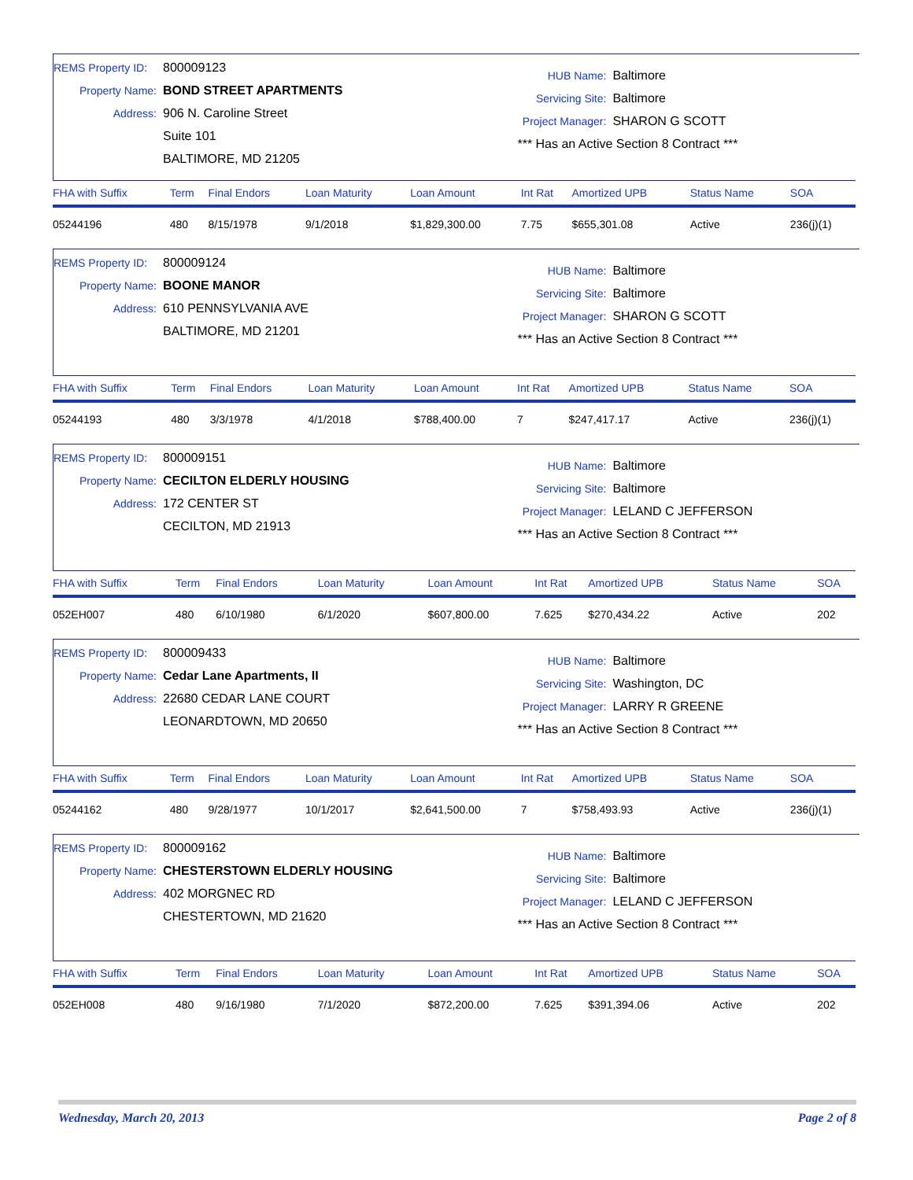REMS Property ID: 800009123
Property Name: BOND STREET APARTMENTS
Address: 906 N. Caroline Street
Suite 101
BALTIMORE, MD 21205
HUB Name: Baltimore
Servicing Site: Baltimore
Project Manager: SHARON G SCOTT
*** Has an Active Section 8 Contract ***
| FHA with Suffix | Term | Final Endors | Loan Maturity | Loan Amount | Int Rat | Amortized UPB | Status Name | SOA |
| --- | --- | --- | --- | --- | --- | --- | --- | --- |
| 05244196 | 480 | 8/15/1978 | 9/1/2018 | $1,829,300.00 | 7.75 | $655,301.08 | Active | 236(j)(1) |
REMS Property ID: 800009124
Property Name: BOONE MANOR
Address: 610 PENNSYLVANIA AVE
BALTIMORE, MD 21201
HUB Name: Baltimore
Servicing Site: Baltimore
Project Manager: SHARON G SCOTT
*** Has an Active Section 8 Contract ***
| FHA with Suffix | Term | Final Endors | Loan Maturity | Loan Amount | Int Rat | Amortized UPB | Status Name | SOA |
| --- | --- | --- | --- | --- | --- | --- | --- | --- |
| 05244193 | 480 | 3/3/1978 | 4/1/2018 | $788,400.00 | 7 | $247,417.17 | Active | 236(j)(1) |
REMS Property ID: 800009151
Property Name: CECILTON ELDERLY HOUSING
Address: 172 CENTER ST
CECILTON, MD 21913
HUB Name: Baltimore
Servicing Site: Baltimore
Project Manager: LELAND C JEFFERSON
*** Has an Active Section 8 Contract ***
| FHA with Suffix | Term | Final Endors | Loan Maturity | Loan Amount | Int Rat | Amortized UPB | Status Name | SOA |
| --- | --- | --- | --- | --- | --- | --- | --- | --- |
| 052EH007 | 480 | 6/10/1980 | 6/1/2020 | $607,800.00 | 7.625 | $270,434.22 | Active | 202 |
REMS Property ID: 800009433
Property Name: Cedar Lane Apartments, II
Address: 22680 CEDAR LANE COURT
LEONARDTOWN, MD 20650
HUB Name: Baltimore
Servicing Site: Washington, DC
Project Manager: LARRY R GREENE
*** Has an Active Section 8 Contract ***
| FHA with Suffix | Term | Final Endors | Loan Maturity | Loan Amount | Int Rat | Amortized UPB | Status Name | SOA |
| --- | --- | --- | --- | --- | --- | --- | --- | --- |
| 05244162 | 480 | 9/28/1977 | 10/1/2017 | $2,641,500.00 | 7 | $758,493.93 | Active | 236(j)(1) |
REMS Property ID: 800009162
Property Name: CHESTERSTOWN ELDERLY HOUSING
Address: 402 MORGNEC RD
CHESTERTOWN, MD 21620
HUB Name: Baltimore
Servicing Site: Baltimore
Project Manager: LELAND C JEFFERSON
*** Has an Active Section 8 Contract ***
| FHA with Suffix | Term | Final Endors | Loan Maturity | Loan Amount | Int Rat | Amortized UPB | Status Name | SOA |
| --- | --- | --- | --- | --- | --- | --- | --- | --- |
| 052EH008 | 480 | 9/16/1980 | 7/1/2020 | $872,200.00 | 7.625 | $391,394.06 | Active | 202 |
Wednesday, March 20, 2013 Page 2 of 8